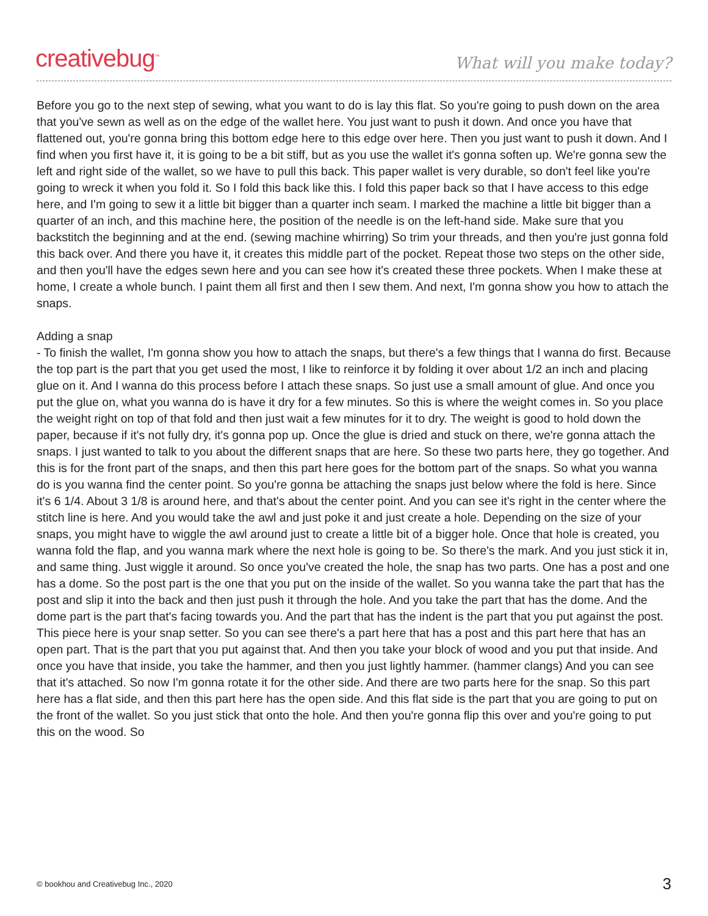creativebug<sup>™</sup> What will you make today?
Before you go to the next step of sewing, what you want to do is lay this flat. So you're going to push down on the area that you've sewn as well as on the edge of the wallet here. You just want to push it down. And once you have that flattened out, you're gonna bring this bottom edge here to this edge over here. Then you just want to push it down. And I find when you first have it, it is going to be a bit stiff, but as you use the wallet it's gonna soften up. We're gonna sew the left and right side of the wallet, so we have to pull this back. This paper wallet is very durable, so don't feel like you're going to wreck it when you fold it. So I fold this back like this. I fold this paper back so that I have access to this edge here, and I'm going to sew it a little bit bigger than a quarter inch seam. I marked the machine a little bit bigger than a quarter of an inch, and this machine here, the position of the needle is on the left-hand side. Make sure that you backstitch the beginning and at the end. (sewing machine whirring) So trim your threads, and then you're just gonna fold this back over. And there you have it, it creates this middle part of the pocket. Repeat those two steps on the other side, and then you'll have the edges sewn here and you can see how it's created these three pockets. When I make these at home, I create a whole bunch. I paint them all first and then I sew them. And next, I'm gonna show you how to attach the snaps.
Adding a snap
- To finish the wallet, I'm gonna show you how to attach the snaps, but there's a few things that I wanna do first. Because the top part is the part that you get used the most, I like to reinforce it by folding it over about 1/2 an inch and placing glue on it. And I wanna do this process before I attach these snaps. So just use a small amount of glue. And once you put the glue on, what you wanna do is have it dry for a few minutes. So this is where the weight comes in. So you place the weight right on top of that fold and then just wait a few minutes for it to dry. The weight is good to hold down the paper, because if it's not fully dry, it's gonna pop up. Once the glue is dried and stuck on there, we're gonna attach the snaps. I just wanted to talk to you about the different snaps that are here. So these two parts here, they go together. And this is for the front part of the snaps, and then this part here goes for the bottom part of the snaps. So what you wanna do is you wanna find the center point. So you're gonna be attaching the snaps just below where the fold is here. Since it's 6 1/4. About 3 1/8 is around here, and that's about the center point. And you can see it's right in the center where the stitch line is here. And you would take the awl and just poke it and just create a hole. Depending on the size of your snaps, you might have to wiggle the awl around just to create a little bit of a bigger hole. Once that hole is created, you wanna fold the flap, and you wanna mark where the next hole is going to be. So there's the mark. And you just stick it in, and same thing. Just wiggle it around. So once you've created the hole, the snap has two parts. One has a post and one has a dome. So the post part is the one that you put on the inside of the wallet. So you wanna take the part that has the post and slip it into the back and then just push it through the hole. And you take the part that has the dome. And the dome part is the part that's facing towards you. And the part that has the indent is the part that you put against the post. This piece here is your snap setter. So you can see there's a part here that has a post and this part here that has an open part. That is the part that you put against that. And then you take your block of wood and you put that inside. And once you have that inside, you take the hammer, and then you just lightly hammer. (hammer clangs) And you can see that it's attached. So now I'm gonna rotate it for the other side. And there are two parts here for the snap. So this part here has a flat side, and then this part here has the open side. And this flat side is the part that you are going to put on the front of the wallet. So you just stick that onto the hole. And then you're gonna flip this over and you're going to put this on the wood. So
© bookhou and Creativebug Inc., 2020 3